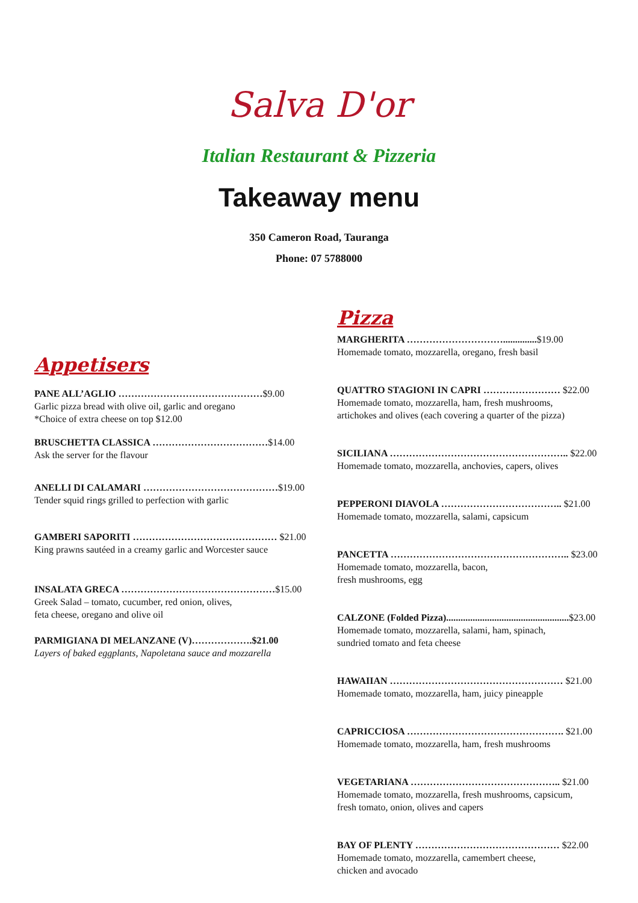Salva D'or
Italian Restaurant & Pizzeria
Takeaway menu
350 Cameron Road, Tauranga
Phone: 07 5788000
Appetisers
PANE ALL’AGLIO ………………………………………$9.00
Garlic pizza bread with olive oil, garlic and oregano
*Choice of extra cheese on top $12.00
BRUSCHETTA CLASSICA ………………………………$14.00
Ask the server for the flavour
ANELLI DI CALAMARI ……………………………………$19.00
Tender squid rings grilled to perfection with garlic
GAMBERI SAPORITI ……………………………………… $21.00
King prawns sautéed in a creamy garlic and Worcester sauce
INSALATA GRECA …………………………………………$15.00
Greek Salad – tomato, cucumber, red onion, olives,
feta cheese, oregano and olive oil
PARMIGIANA DI MELANZANE (V)……………….$21.00
Layers of baked eggplants, Napoletana sauce and mozzarella
Pizza
MARGHERITA …………………………..............$19.00
Homemade tomato, mozzarella, oregano, fresh basil
QUATTRO STAGIONI IN CAPRI …………………… $22.00
Homemade tomato, mozzarella, ham, fresh mushrooms,
artichokes and olives (each covering a quarter of the pizza)
SICILIANA ……………………………………………….. $22.00
Homemade tomato, mozzarella, anchovies, capers, olives
PEPPERONI DIAVOLA ……………………………….. $21.00
Homemade tomato, mozzarella, salami, capsicum
PANCETTA ……………………………………………….. $23.00
Homemade tomato, mozzarella, bacon,
fresh mushrooms, egg
CALZONE (Folded Pizza)...................................................$23.00
Homemade tomato, mozzarella, salami, ham, spinach,
sundried tomato and feta cheese
HAWAIIAN ……………………………………………… $21.00
Homemade tomato, mozzarella, ham, juicy pineapple
CAPRICCIOSA …………………………………………. $21.00
Homemade tomato, mozzarella, ham, fresh mushrooms
VEGETARIANA ……………………………………….. $21.00
Homemade tomato, mozzarella, fresh mushrooms, capsicum,
fresh tomato, onion, olives and capers
BAY OF PLENTY ……………………………………… $22.00
Homemade tomato, mozzarella, camembert cheese,
chicken and avocado